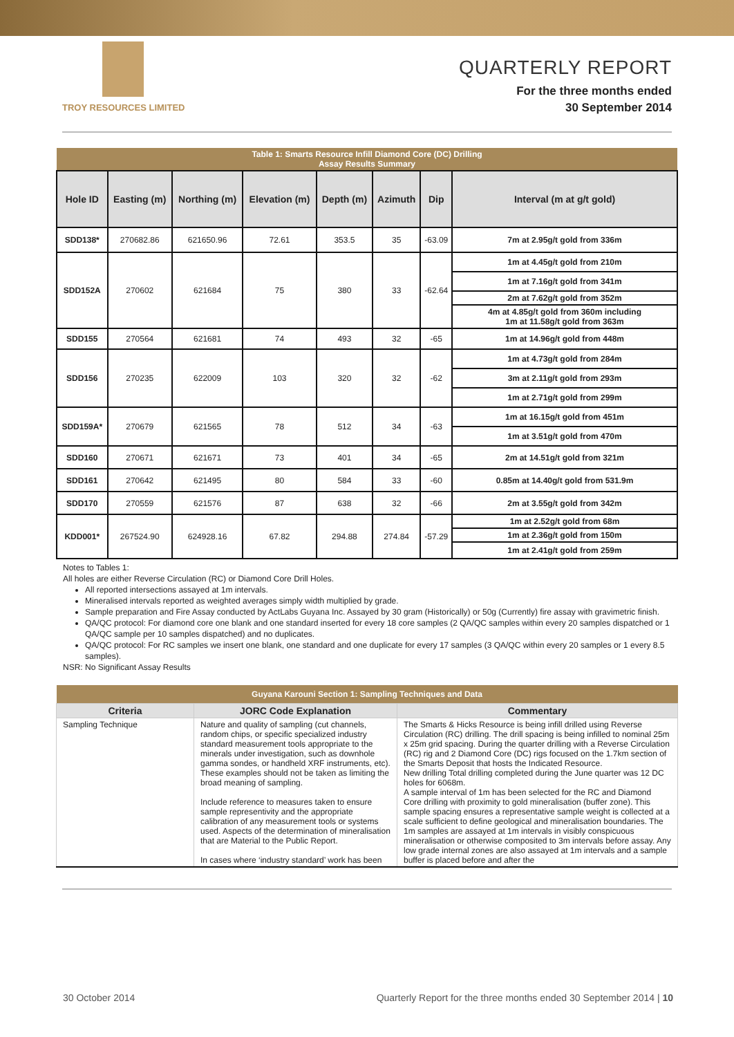TROY RESOURCES LIMITED
QUARTERLY REPORT
For the three months ended
30 September 2014
| Table 1: Smarts Resource Infill Diamond Core (DC) Drilling Assay Results Summary | | | | | | | |
| Hole ID | Easting (m) | Northing (m) | Elevation (m) | Depth (m) | Azimuth | Dip | Interval (m at g/t gold) |
| SDD138* | 270682.86 | 621650.96 | 72.61 | 353.5 | 35 | -63.09 | 7m at 2.95g/t gold from 336m |
| SDD152A | 270602 | 621684 | 75 | 380 | 33 | -62.64 | 1m at 4.45g/t gold from 210m |
| | | | | | | | 1m at 7.16g/t gold from 341m |
| | | | | | | | 2m at 7.62g/t gold from 352m |
| | | | | | | | 4m at 4.85g/t gold from 360m including 1m at 11.58g/t gold from 363m |
| SDD155 | 270564 | 621681 | 74 | 493 | 32 | -65 | 1m at 14.96g/t gold from 448m |
| SDD156 | 270235 | 622009 | 103 | 320 | 32 | -62 | 1m at 4.73g/t gold from 284m |
| | | | | | | | 3m at 2.11g/t gold from 293m |
| | | | | | | | 1m at 2.71g/t gold from 299m |
| SDD159A* | 270679 | 621565 | 78 | 512 | 34 | -63 | 1m at 16.15g/t gold from 451m |
| | | | | | | | 1m at 3.51g/t gold from 470m |
| SDD160 | 270671 | 621671 | 73 | 401 | 34 | -65 | 2m at 14.51g/t gold from 321m |
| SDD161 | 270642 | 621495 | 80 | 584 | 33 | -60 | 0.85m at 14.40g/t gold from 531.9m |
| SDD170 | 270559 | 621576 | 87 | 638 | 32 | -66 | 2m at 3.55g/t gold from 342m |
| KDD001* | 267524.90 | 624928.16 | 67.82 | 294.88 | 274.84 | -57.29 | 1m at 2.52g/t gold from 68m |
| | | | | | | | 1m at 2.36g/t gold from 150m |
| | | | | | | | 1m at 2.41g/t gold from 259m |
Notes to Tables 1:
All holes are either Reverse Circulation (RC) or Diamond Core Drill Holes.
All reported intersections assayed at 1m intervals.
Mineralised intervals reported as weighted averages simply width multiplied by grade.
Sample preparation and Fire Assay conducted by ActLabs Guyana Inc. Assayed by 30 gram (Historically) or 50g (Currently) fire assay with gravimetric finish.
QA/QC protocol: For diamond core one blank and one standard inserted for every 18 core samples (2 QA/QC samples within every 20 samples dispatched or 1 QA/QC sample per 10 samples dispatched) and no duplicates.
QA/QC protocol: For RC samples we insert one blank, one standard and one duplicate for every 17 samples (3 QA/QC within every 20 samples or 1 every 8.5 samples).
NSR: No Significant Assay Results
| Guyana Karouni Section 1: Sampling Techniques and Data | | |
| Criteria | JORC Code Explanation | Commentary |
| Sampling Technique | Nature and quality of sampling (cut channels, random chips, or specific specialized industry standard measurement tools appropriate to the minerals under investigation, such as downhole gamma sondes, or handheld XRF instruments, etc). These examples should not be taken as limiting the broad meaning of sampling. Include reference to measures taken to ensure sample representivity and the appropriate calibration of any measurement tools or systems used. Aspects of the determination of mineralisation that are Material to the Public Report. In cases where ‘industry standard’ work has been | The Smarts & Hicks Resource is being infill drilled using Reverse Circulation (RC) drilling. The drill spacing is being infilled to nominal 25m x 25m grid spacing. During the quarter drilling with a Reverse Circulation (RC) rig and 2 Diamond Core (DC) rigs focused on the 1.7km section of the Smarts Deposit that hosts the Indicated Resource. New drilling Total drilling completed during the June quarter was 12 DC holes for 6068m. A sample interval of 1m has been selected for the RC and Diamond Core drilling with proximity to gold mineralisation (buffer zone). This sample spacing ensures a representative sample weight is collected at a scale sufficient to define geological and mineralisation boundaries. The 1m samples are assayed at 1m intervals in visibly conspicuous mineralisation or otherwise composited to 3m intervals before assay. Any low grade internal zones are also assayed at 1m intervals and a sample buffer is placed before and after the |
30 October 2014 Quarterly Report for the three months ended 30 September 2014 | 10